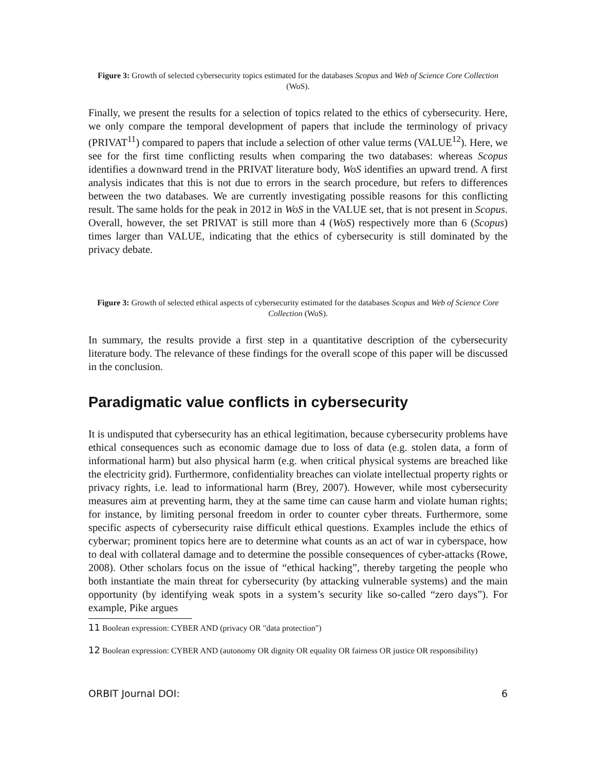Figure 3: Growth of selected cybersecurity topics estimated for the databases Scopus and Web of Science Core Collection (WoS).
Finally, we present the results for a selection of topics related to the ethics of cybersecurity. Here, we only compare the temporal development of papers that include the terminology of privacy (PRIVAT<sup>11</sup>) compared to papers that include a selection of other value terms (VALUE<sup>12</sup>). Here, we see for the first time conflicting results when comparing the two databases: whereas Scopus identifies a downward trend in the PRIVAT literature body, WoS identifies an upward trend. A first analysis indicates that this is not due to errors in the search procedure, but refers to differences between the two databases. We are currently investigating possible reasons for this conflicting result. The same holds for the peak in 2012 in WoS in the VALUE set, that is not present in Scopus. Overall, however, the set PRIVAT is still more than 4 (WoS) respectively more than 6 (Scopus) times larger than VALUE, indicating that the ethics of cybersecurity is still dominated by the privacy debate.
Figure 3: Growth of selected ethical aspects of cybersecurity estimated for the databases Scopus and Web of Science Core Collection (WoS).
In summary, the results provide a first step in a quantitative description of the cybersecurity literature body. The relevance of these findings for the overall scope of this paper will be discussed in the conclusion.
Paradigmatic value conflicts in cybersecurity
It is undisputed that cybersecurity has an ethical legitimation, because cybersecurity problems have ethical consequences such as economic damage due to loss of data (e.g. stolen data, a form of informational harm) but also physical harm (e.g. when critical physical systems are breached like the electricity grid). Furthermore, confidentiality breaches can violate intellectual property rights or privacy rights, i.e. lead to informational harm (Brey, 2007). However, while most cybersecurity measures aim at preventing harm, they at the same time can cause harm and violate human rights; for instance, by limiting personal freedom in order to counter cyber threats. Furthermore, some specific aspects of cybersecurity raise difficult ethical questions. Examples include the ethics of cyberwar; prominent topics here are to determine what counts as an act of war in cyberspace, how to deal with collateral damage and to determine the possible consequences of cyber-attacks (Rowe, 2008). Other scholars focus on the issue of “ethical hacking”, thereby targeting the people who both instantiate the main threat for cybersecurity (by attacking vulnerable systems) and the main opportunity (by identifying weak spots in a system’s security like so-called “zero days”). For example, Pike argues
11 Boolean expression: CYBER AND (privacy OR "data protection")
12 Boolean expression: CYBER AND (autonomy OR dignity OR equality OR fairness OR justice OR responsibility)
ORBIT Journal DOI: 6